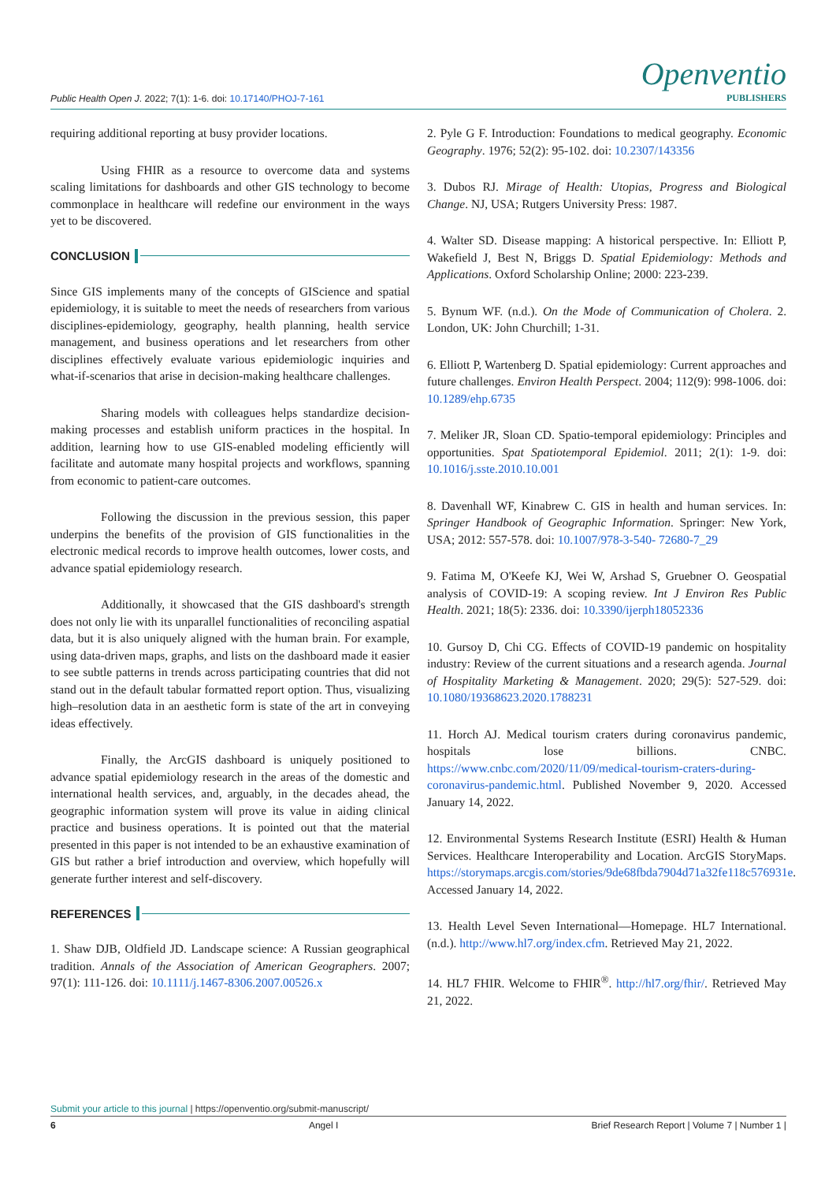Openventio
PUBLISHERS
Public Health Open J. 2022; 7(1): 1-6. doi: 10.17140/PHOJ-7-161
requiring additional reporting at busy provider locations.
Using FHIR as a resource to overcome data and systems scaling limitations for dashboards and other GIS technology to become commonplace in healthcare will redefine our environment in the ways yet to be discovered.
CONCLUSION
Since GIS implements many of the concepts of GIScience and spatial epidemiology, it is suitable to meet the needs of researchers from various disciplines-epidemiology, geography, health planning, health service management, and business operations and let researchers from other disciplines effectively evaluate various epidemiologic inquiries and what-if-scenarios that arise in decision-making healthcare challenges.
Sharing models with colleagues helps standardize decision-making processes and establish uniform practices in the hospital. In addition, learning how to use GIS-enabled modeling efficiently will facilitate and automate many hospital projects and workflows, spanning from economic to patient-care outcomes.
Following the discussion in the previous session, this paper underpins the benefits of the provision of GIS functionalities in the electronic medical records to improve health outcomes, lower costs, and advance spatial epidemiology research.
Additionally, it showcased that the GIS dashboard's strength does not only lie with its unparallel functionalities of reconciling aspatial data, but it is also uniquely aligned with the human brain. For example, using data-driven maps, graphs, and lists on the dashboard made it easier to see subtle patterns in trends across participating countries that did not stand out in the default tabular formatted report option. Thus, visualizing high–resolution data in an aesthetic form is state of the art in conveying ideas effectively.
Finally, the ArcGIS dashboard is uniquely positioned to advance spatial epidemiology research in the areas of the domestic and international health services, and, arguably, in the decades ahead, the geographic information system will prove its value in aiding clinical practice and business operations. It is pointed out that the material presented in this paper is not intended to be an exhaustive examination of GIS but rather a brief introduction and overview, which hopefully will generate further interest and self-discovery.
REFERENCES
1. Shaw DJB, Oldfield JD. Landscape science: A Russian geographical tradition. Annals of the Association of American Geographers. 2007; 97(1): 111-126. doi: 10.1111/j.1467-8306.2007.00526.x
2. Pyle G F. Introduction: Foundations to medical geography. Economic Geography. 1976; 52(2): 95-102. doi: 10.2307/143356
3. Dubos RJ. Mirage of Health: Utopias, Progress and Biological Change. NJ, USA; Rutgers University Press: 1987.
4. Walter SD. Disease mapping: A historical perspective. In: Elliott P, Wakefield J, Best N, Briggs D. Spatial Epidemiology: Methods and Applications. Oxford Scholarship Online; 2000: 223-239.
5. Bynum WF. (n.d.). On the Mode of Communication of Cholera. 2. London, UK: John Churchill; 1-31.
6. Elliott P, Wartenberg D. Spatial epidemiology: Current approaches and future challenges. Environ Health Perspect. 2004; 112(9): 998-1006. doi: 10.1289/ehp.6735
7. Meliker JR, Sloan CD. Spatio-temporal epidemiology: Principles and opportunities. Spat Spatiotemporal Epidemiol. 2011; 2(1): 1-9. doi: 10.1016/j.sste.2010.10.001
8. Davenhall WF, Kinabrew C. GIS in health and human services. In: Springer Handbook of Geographic Information. Springer: New York, USA; 2012: 557-578. doi: 10.1007/978-3-540- 72680-7_29
9. Fatima M, O'Keefe KJ, Wei W, Arshad S, Gruebner O. Geospatial analysis of COVID-19: A scoping review. Int J Environ Res Public Health. 2021; 18(5): 2336. doi: 10.3390/ijerph18052336
10. Gursoy D, Chi CG. Effects of COVID-19 pandemic on hospitality industry: Review of the current situations and a research agenda. Journal of Hospitality Marketing & Management. 2020; 29(5): 527-529. doi: 10.1080/19368623.2020.1788231
11. Horch AJ. Medical tourism craters during coronavirus pandemic, hospitals lose billions. CNBC. https://www.cnbc.com/2020/11/09/medical-tourism-craters-during-coronavirus-pandemic.html. Published November 9, 2020. Accessed January 14, 2022.
12. Environmental Systems Research Institute (ESRI) Health & Human Services. Healthcare Interoperability and Location. ArcGIS StoryMaps. https://storymaps.arcgis.com/stories/9de68fbda7904d71a32fe118c576931e. Accessed January 14, 2022.
13. Health Level Seven International—Homepage. HL7 International. (n.d.). http://www.hl7.org/index.cfm. Retrieved May 21, 2022.
14. HL7 FHIR. Welcome to FHIR<sup>®</sup>. http://hl7.org/fhir/. Retrieved May 21, 2022.
Submit your article to this journal | https://openventio.org/submit-manuscript/
6 Angel I Brief Research Report | Volume 7 | Number 1 |